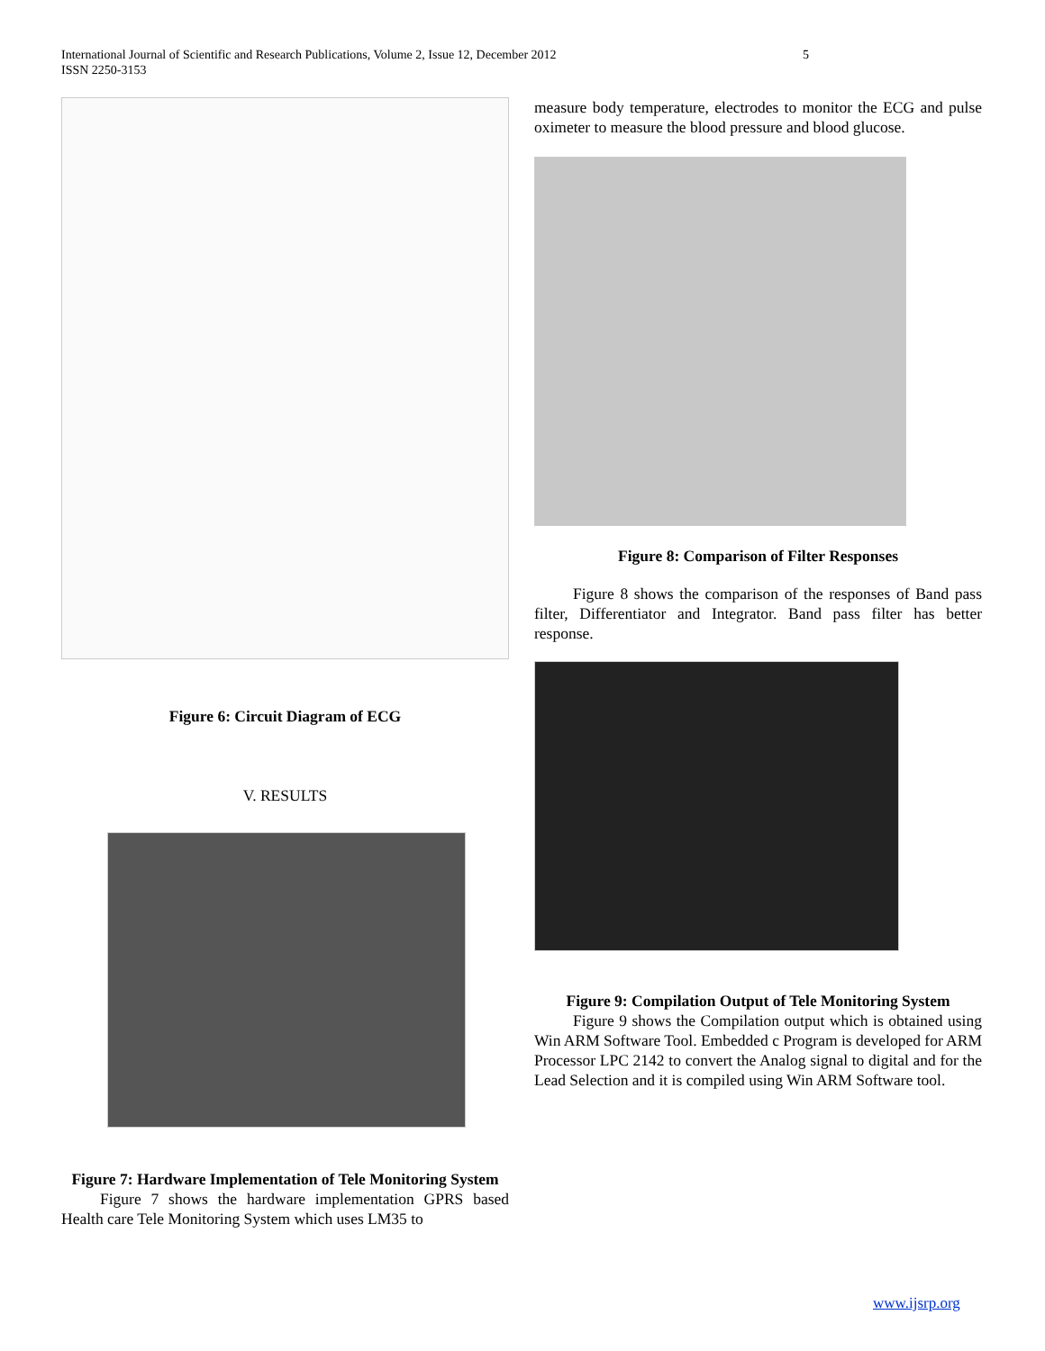5 International Journal of Scientific and Research Publications, Volume 2, Issue 12, December 2012
ISSN 2250-3153
Figure 6: Circuit Diagram of ECG
V. RESULTS
Figure 7: Hardware Implementation of Tele Monitoring System
Figure 7 shows the hardware implementation GPRS based Health care Tele Monitoring System which uses LM35 to
measure body temperature, electrodes to monitor the ECG and pulse oximeter to measure the blood pressure and blood glucose.
Figure 8: Comparison of Filter Responses
Figure 8 shows the comparison of the responses of Band pass filter, Differentiator and Integrator. Band pass filter has better response.
Figure 9: Compilation Output of Tele Monitoring System
Figure 9 shows the Compilation output which is obtained using Win ARM Software Tool. Embedded c Program is developed for ARM Processor LPC 2142 to convert the Analog signal to digital and for the Lead Selection and it is compiled using Win ARM Software tool.
www.ijsrp.org